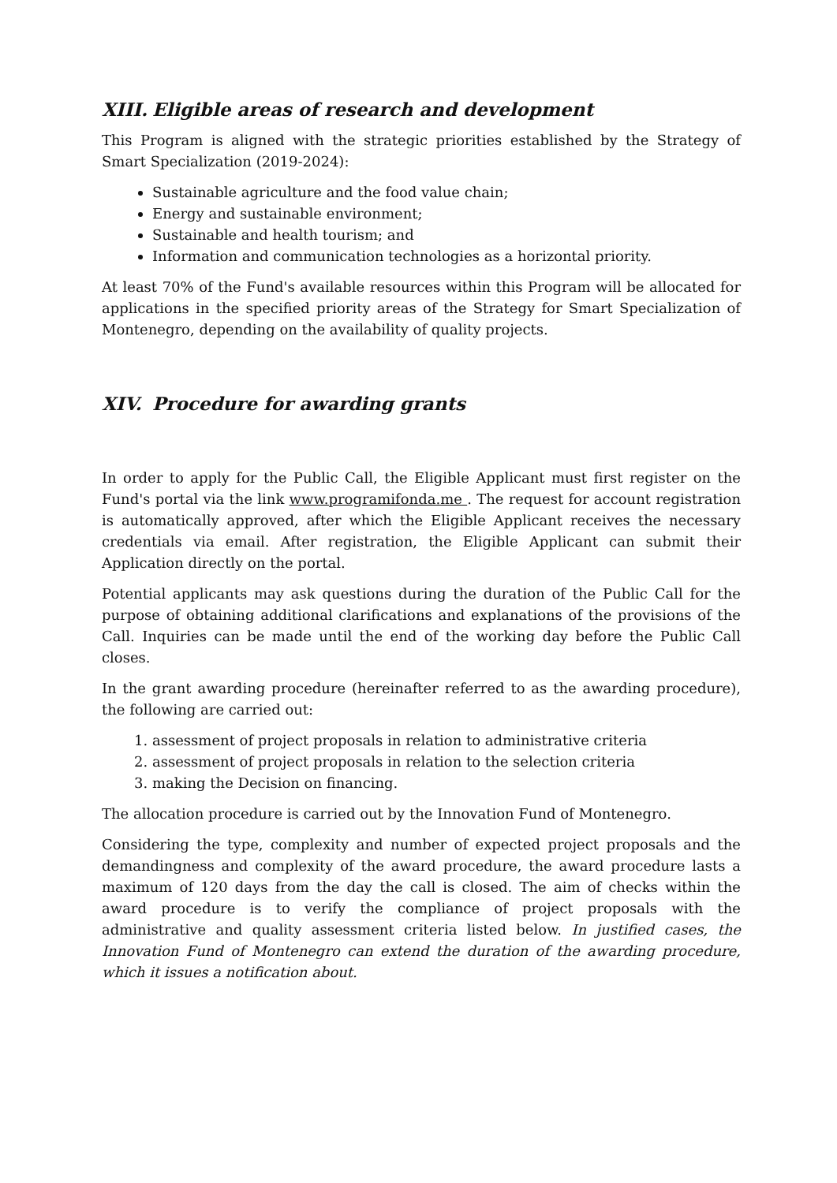XIII. Eligible areas of research and development
This Program is aligned with the strategic priorities established by the Strategy of Smart Specialization (2019-2024):
Sustainable agriculture and the food value chain;
Energy and sustainable environment;
Sustainable and health tourism; and
Information and communication technologies as a horizontal priority.
At least 70% of the Fund's available resources within this Program will be allocated for applications in the specified priority areas of the Strategy for Smart Specialization of Montenegro, depending on the availability of quality projects.
XIV. Procedure for awarding grants
In order to apply for the Public Call, the Eligible Applicant must first register on the Fund's portal via the link www.programifonda.me . The request for account registration is automatically approved, after which the Eligible Applicant receives the necessary credentials via email. After registration, the Eligible Applicant can submit their Application directly on the portal.
Potential applicants may ask questions during the duration of the Public Call for the purpose of obtaining additional clarifications and explanations of the provisions of the Call. Inquiries can be made until the end of the working day before the Public Call closes.
In the grant awarding procedure (hereinafter referred to as the awarding procedure), the following are carried out:
1. assessment of project proposals in relation to administrative criteria
2. assessment of project proposals in relation to the selection criteria
3. making the Decision on financing.
The allocation procedure is carried out by the Innovation Fund of Montenegro.
Considering the type, complexity and number of expected project proposals and the demandingness and complexity of the award procedure, the award procedure lasts a maximum of 120 days from the day the call is closed. The aim of checks within the award procedure is to verify the compliance of project proposals with the administrative and quality assessment criteria listed below. In justified cases, the Innovation Fund of Montenegro can extend the duration of the awarding procedure, which it issues a notification about.